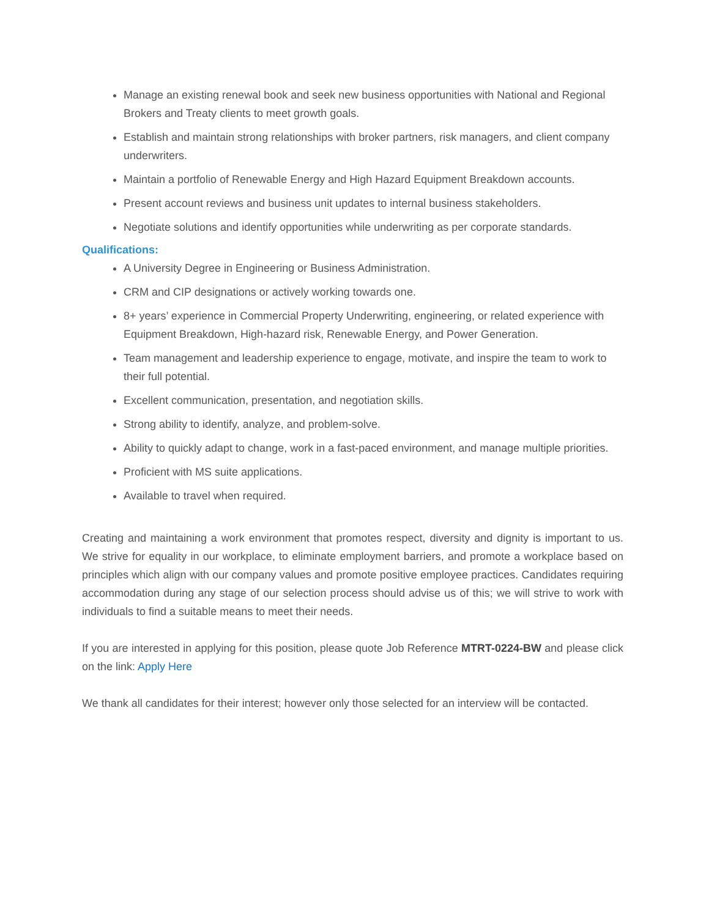Manage an existing renewal book and seek new business opportunities with National and Regional Brokers and Treaty clients to meet growth goals.
Establish and maintain strong relationships with broker partners, risk managers, and client company underwriters.
Maintain a portfolio of Renewable Energy and High Hazard Equipment Breakdown accounts.
Present account reviews and business unit updates to internal business stakeholders.
Negotiate solutions and identify opportunities while underwriting as per corporate standards.
Qualifications:
A University Degree in Engineering or Business Administration.
CRM and CIP designations or actively working towards one.
8+ years’ experience in Commercial Property Underwriting, engineering, or related experience with Equipment Breakdown, High-hazard risk, Renewable Energy, and Power Generation.
Team management and leadership experience to engage, motivate, and inspire the team to work to their full potential.
Excellent communication, presentation, and negotiation skills.
Strong ability to identify, analyze, and problem-solve.
Ability to quickly adapt to change, work in a fast-paced environment, and manage multiple priorities.
Proficient with MS suite applications.
Available to travel when required.
Creating and maintaining a work environment that promotes respect, diversity and dignity is important to us. We strive for equality in our workplace, to eliminate employment barriers, and promote a workplace based on principles which align with our company values and promote positive employee practices. Candidates requiring accommodation during any stage of our selection process should advise us of this; we will strive to work with individuals to find a suitable means to meet their needs.
If you are interested in applying for this position, please quote Job Reference MTRT-0224-BW and please click on the link: Apply Here
We thank all candidates for their interest; however only those selected for an interview will be contacted.